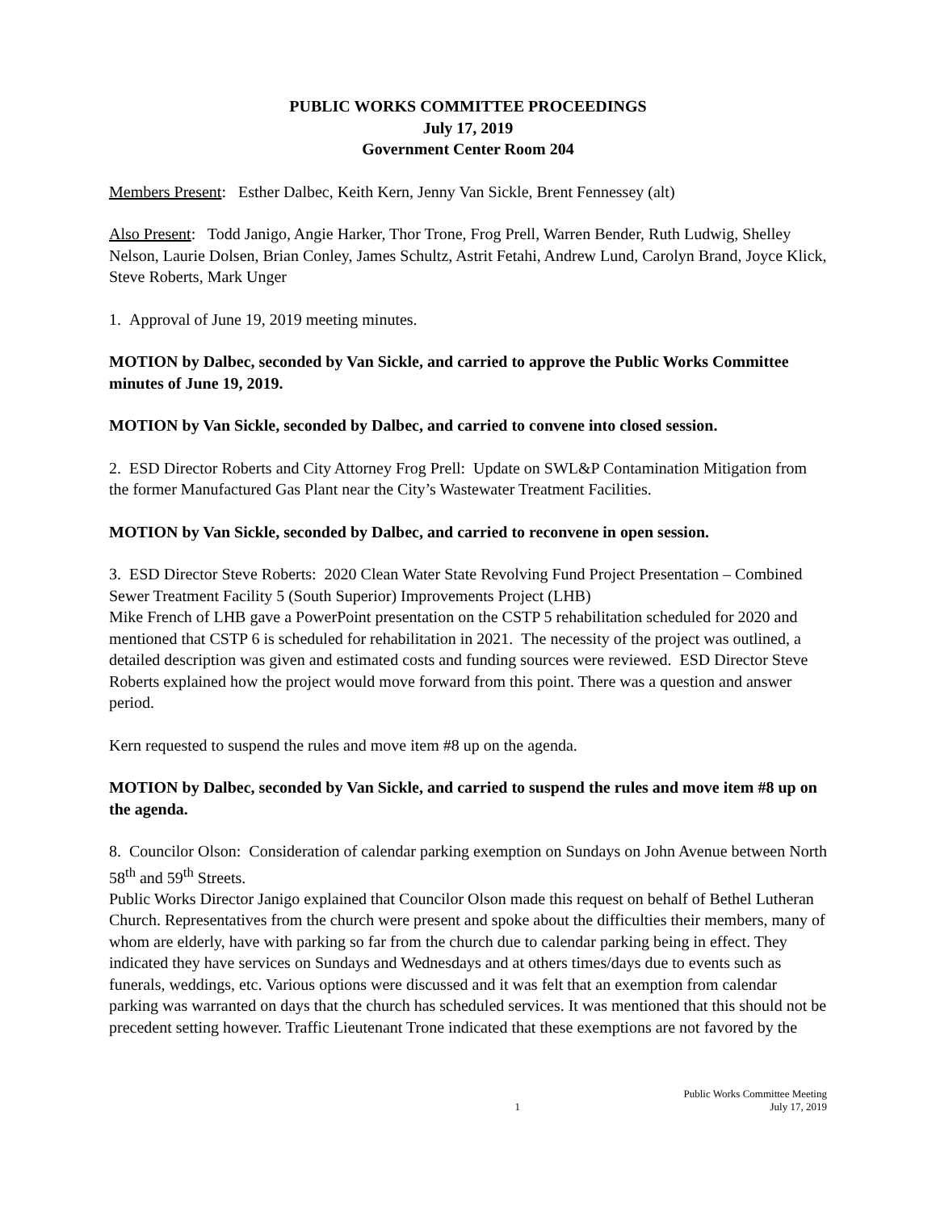PUBLIC WORKS COMMITTEE PROCEEDINGS
July 17, 2019
Government Center Room 204
Members Present: Esther Dalbec, Keith Kern, Jenny Van Sickle, Brent Fennessey (alt)
Also Present: Todd Janigo, Angie Harker, Thor Trone, Frog Prell, Warren Bender, Ruth Ludwig, Shelley Nelson, Laurie Dolsen, Brian Conley, James Schultz, Astrit Fetahi, Andrew Lund, Carolyn Brand, Joyce Klick, Steve Roberts, Mark Unger
1. Approval of June 19, 2019 meeting minutes.
MOTION by Dalbec, seconded by Van Sickle, and carried to approve the Public Works Committee minutes of June 19, 2019.
MOTION by Van Sickle, seconded by Dalbec, and carried to convene into closed session.
2. ESD Director Roberts and City Attorney Frog Prell: Update on SWL&P Contamination Mitigation from the former Manufactured Gas Plant near the City’s Wastewater Treatment Facilities.
MOTION by Van Sickle, seconded by Dalbec, and carried to reconvene in open session.
3. ESD Director Steve Roberts: 2020 Clean Water State Revolving Fund Project Presentation – Combined Sewer Treatment Facility 5 (South Superior) Improvements Project (LHB)
Mike French of LHB gave a PowerPoint presentation on the CSTP 5 rehabilitation scheduled for 2020 and mentioned that CSTP 6 is scheduled for rehabilitation in 2021. The necessity of the project was outlined, a detailed description was given and estimated costs and funding sources were reviewed. ESD Director Steve Roberts explained how the project would move forward from this point. There was a question and answer period.
Kern requested to suspend the rules and move item #8 up on the agenda.
MOTION by Dalbec, seconded by Van Sickle, and carried to suspend the rules and move item #8 up on the agenda.
8. Councilor Olson: Consideration of calendar parking exemption on Sundays on John Avenue between North 58<sup>th</sup> and 59<sup>th</sup> Streets.
Public Works Director Janigo explained that Councilor Olson made this request on behalf of Bethel Lutheran Church. Representatives from the church were present and spoke about the difficulties their members, many of whom are elderly, have with parking so far from the church due to calendar parking being in effect. They indicated they have services on Sundays and Wednesdays and at others times/days due to events such as funerals, weddings, etc. Various options were discussed and it was felt that an exemption from calendar parking was warranted on days that the church has scheduled services. It was mentioned that this should not be precedent setting however. Traffic Lieutenant Trone indicated that these exemptions are not favored by the
1 Public Works Committee Meeting
July 17, 2019